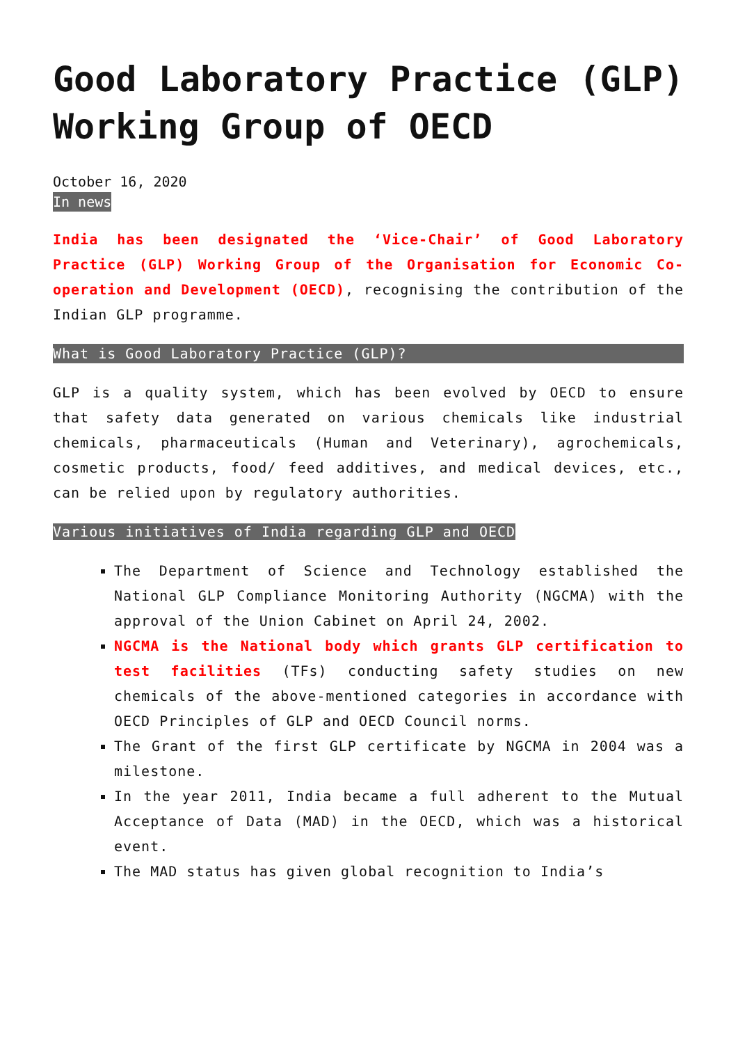Good Laboratory Practice (GLP) Working Group of OECD
October 16, 2020
In news
India has been designated the ‘Vice-Chair’ of Good Laboratory Practice (GLP) Working Group of the Organisation for Economic Co-operation and Development (OECD), recognising the contribution of the Indian GLP programme.
What is Good Laboratory Practice (GLP)?
GLP is a quality system, which has been evolved by OECD to ensure that safety data generated on various chemicals like industrial chemicals, pharmaceuticals (Human and Veterinary), agrochemicals, cosmetic products, food/ feed additives, and medical devices, etc., can be relied upon by regulatory authorities.
Various initiatives of India regarding GLP and OECD
The Department of Science and Technology established the National GLP Compliance Monitoring Authority (NGCMA) with the approval of the Union Cabinet on April 24, 2002.
NGCMA is the National body which grants GLP certification to test facilities (TFs) conducting safety studies on new chemicals of the above-mentioned categories in accordance with OECD Principles of GLP and OECD Council norms.
The Grant of the first GLP certificate by NGCMA in 2004 was a milestone.
In the year 2011, India became a full adherent to the Mutual Acceptance of Data (MAD) in the OECD, which was a historical event.
The MAD status has given global recognition to India’s